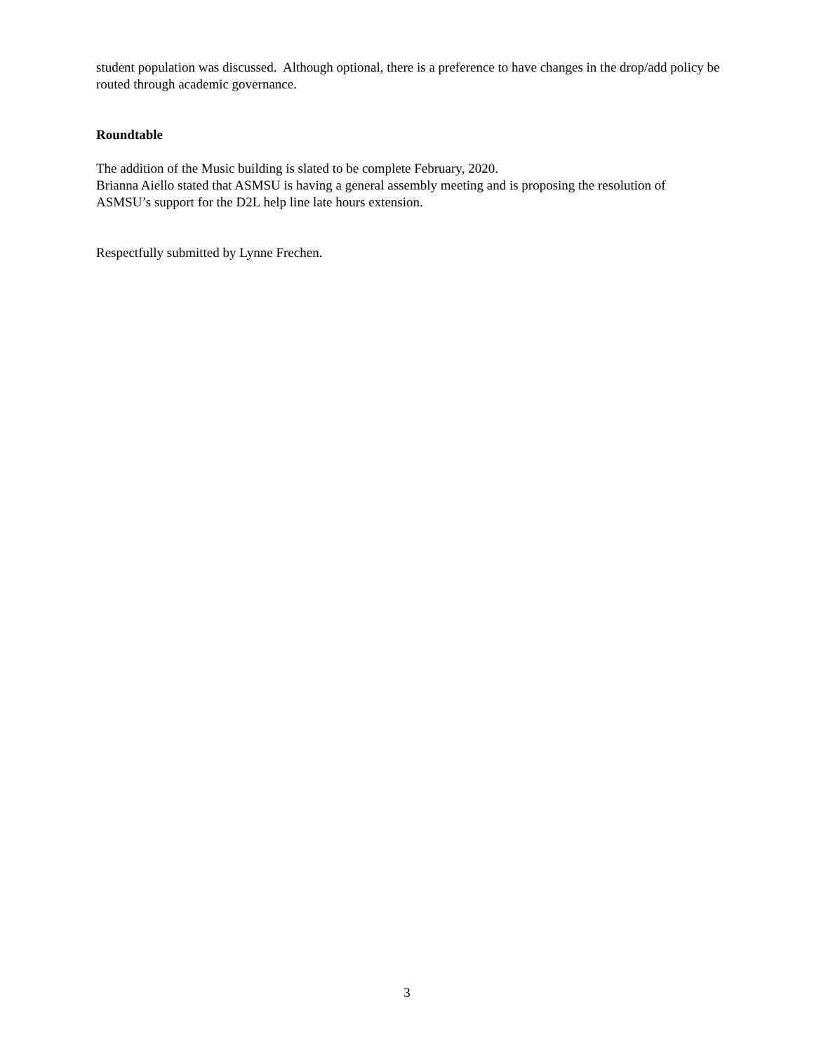student population was discussed. Although optional, there is a preference to have changes in the drop/add policy be routed through academic governance.
Roundtable
The addition of the Music building is slated to be complete February, 2020.
Brianna Aiello stated that ASMSU is having a general assembly meeting and is proposing the resolution of ASMSU’s support for the D2L help line late hours extension.
Respectfully submitted by Lynne Frechen.
3